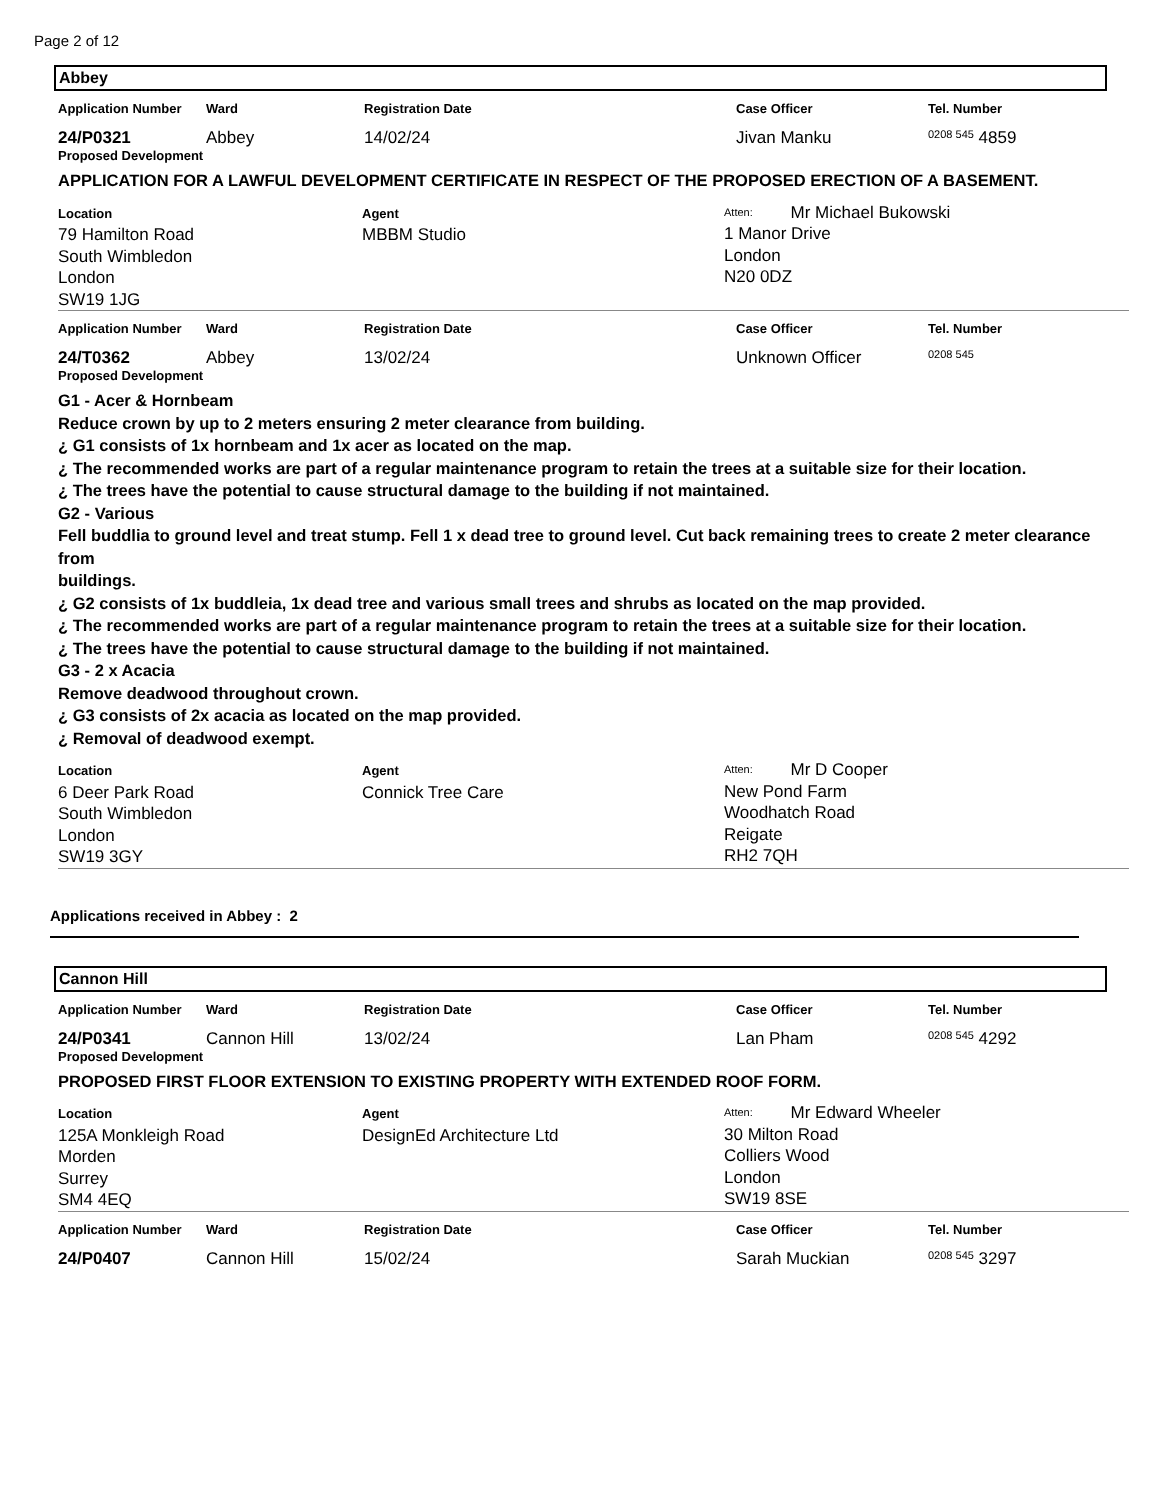Page 2 of 12
Abbey
| Application Number | Ward | Registration Date | Case Officer | Tel. Number |
| --- | --- | --- | --- | --- |
| 24/P0321 | Abbey | 14/02/24 | Jivan Manku | 0208 545 4859 |
Proposed Development
APPLICATION FOR A LAWFUL DEVELOPMENT CERTIFICATE IN RESPECT OF THE PROPOSED ERECTION OF A BASEMENT.
| Location 79 Hamilton Road South Wimbledon London SW19 1JG | Agent MBBM Studio | Atten: Mr Michael Bukowski 1 Manor Drive London N20 0DZ |
| Application Number | Ward | Registration Date | Case Officer | Tel. Number |
| --- | --- | --- | --- | --- |
| 24/T0362 | Abbey | 13/02/24 | Unknown Officer | 0208 545 |
Proposed Development
G1 - Acer & Hornbeam
Reduce crown by up to 2 meters ensuring 2 meter clearance from building.
¿ G1 consists of 1x hornbeam and 1x acer as located on the map.
¿ The recommended works are part of a regular maintenance program to retain the trees at a suitable size for their location.
¿ The trees have the potential to cause structural damage to the building if not maintained.
G2 - Various
Fell buddlia to ground level and treat stump. Fell 1 x dead tree to ground level. Cut back remaining trees to create 2 meter clearance from
buildings.
¿ G2 consists of 1x buddleia, 1x dead tree and various small trees and shrubs as located on the map provided.
¿ The recommended works are part of a regular maintenance program to retain the trees at a suitable size for their location.
¿ The trees have the potential to cause structural damage to the building if not maintained.
G3 - 2 x Acacia
Remove deadwood throughout crown.
¿ G3 consists of 2x acacia as located on the map provided.
¿ Removal of deadwood exempt.
| Location 6 Deer Park Road South Wimbledon London SW19 3GY | Agent Connick Tree Care | Atten: Mr D Cooper New Pond Farm Woodhatch Road Reigate RH2 7QH |
Applications received in Abbey : 2
Cannon Hill
| Application Number | Ward | Registration Date | Case Officer | Tel. Number |
| --- | --- | --- | --- | --- |
| 24/P0341 | Cannon Hill | 13/02/24 | Lan Pham | 0208 545 4292 |
Proposed Development
PROPOSED FIRST FLOOR EXTENSION TO EXISTING PROPERTY WITH EXTENDED ROOF FORM.
| Location 125A Monkleigh Road Morden Surrey SM4 4EQ | Agent DesignEd Architecture Ltd | Atten: Mr Edward Wheeler 30 Milton Road Colliers Wood London SW19 8SE |
| Application Number | Ward | Registration Date | Case Officer | Tel. Number |
| --- | --- | --- | --- | --- |
| 24/P0407 | Cannon Hill | 15/02/24 | Sarah Muckian | 0208 545 3297 |